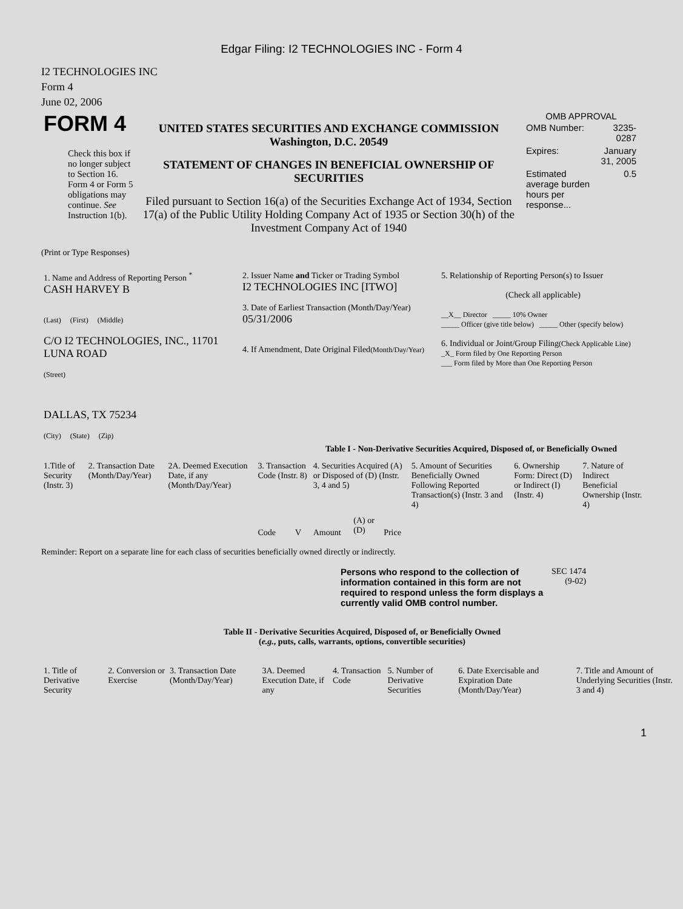Edgar Filing: I2 TECHNOLOGIES INC - Form 4
I2 TECHNOLOGIES INC
Form 4
June 02, 2006
| FORM 4 Check this box if no longer subject to Section 16. Form 4 or Form 5 obligations may continue. See Instruction 1(b). | UNITED STATES SECURITIES AND EXCHANGE COMMISSION Washington, D.C. 20549 STATEMENT OF CHANGES IN BENEFICIAL OWNERSHIP OF SECURITIES Filed pursuant to Section 16(a) of the Securities Exchange Act of 1934, Section 17(a) of the Public Utility Holding Company Act of 1935 or Section 30(h) of the Investment Company Act of 1940 | OMB APPROVAL / OMB Number: / 3235-0287 / / Expires: / January 31, 2005 / / Estimated average burden hours per response... / 0.5 / |
(Print or Type Responses)
| 1. Name and Address of Reporting Person <sup>*</sup> CASH HARVEY B (Last) (First) (Middle) C/O I2 TECHNOLOGIES, INC., 11701 LUNA ROAD (Street) DALLAS, TX 75234 (City) (State) (Zip) | 2. Issuer Name and Ticker or Trading Symbol I2 TECHNOLOGIES INC [ITWO] 3. Date of Earliest Transaction (Month/Day/Year) 05/31/2006 4. If Amendment, Date Original Filed (Month/Day/Year) | 5. Relationship of Reporting Person(s) to Issuer (Check all applicable) __X__ Director _____ 10% Owner _____ Officer (give title below) _____ Other (specify below) 6. Individual or Joint/Group Filing (Check Applicable Line) _X_ Form filed by One Reporting Person ___ Form filed by More than One Reporting Person |
Table I - Non-Derivative Securities Acquired, Disposed of, or Beneficially Owned
| 1.Title of Security (Instr. 3) | 2. Transaction Date (Month/Day/Year) | 2A. Deemed Execution Date, if any (Month/Day/Year) | 3. Transaction Code (Instr. 8) | | 4. Securities Acquired (A) or Disposed of (D) (Instr. 3, 4 and 5) | | | 5. Amount of Securities Beneficially Owned Following Reported Transaction(s) (Instr. 3 and 4) | 6. Ownership Form: Direct (D) or Indirect (I) (Instr. 4) | 7. Nature of Indirect Beneficial Ownership (Instr. 4) |
| | | | Code | V | Amount | (A) or (D) | Price | | | |
Reminder: Report on a separate line for each class of securities beneficially owned directly or indirectly.
| Persons who respond to the collection of information contained in this form are not required to respond unless the form displays a currently valid OMB control number. | SEC 1474 (9-02) |
Table II - Derivative Securities Acquired, Disposed of, or Beneficially Owned
(e.g., puts, calls, warrants, options, convertible securities)
| 1. Title of Derivative Security | 2. Conversion or Exercise | 3. Transaction Date (Month/Day/Year) | 3A. Deemed Execution Date, if any | 4. Transaction Code | 5. Number of Derivative Securities | 6. Date Exercisable and Expiration Date (Month/Day/Year) | 7. Title and Amount of Underlying Securities (Instr. 3 and 4) |
1